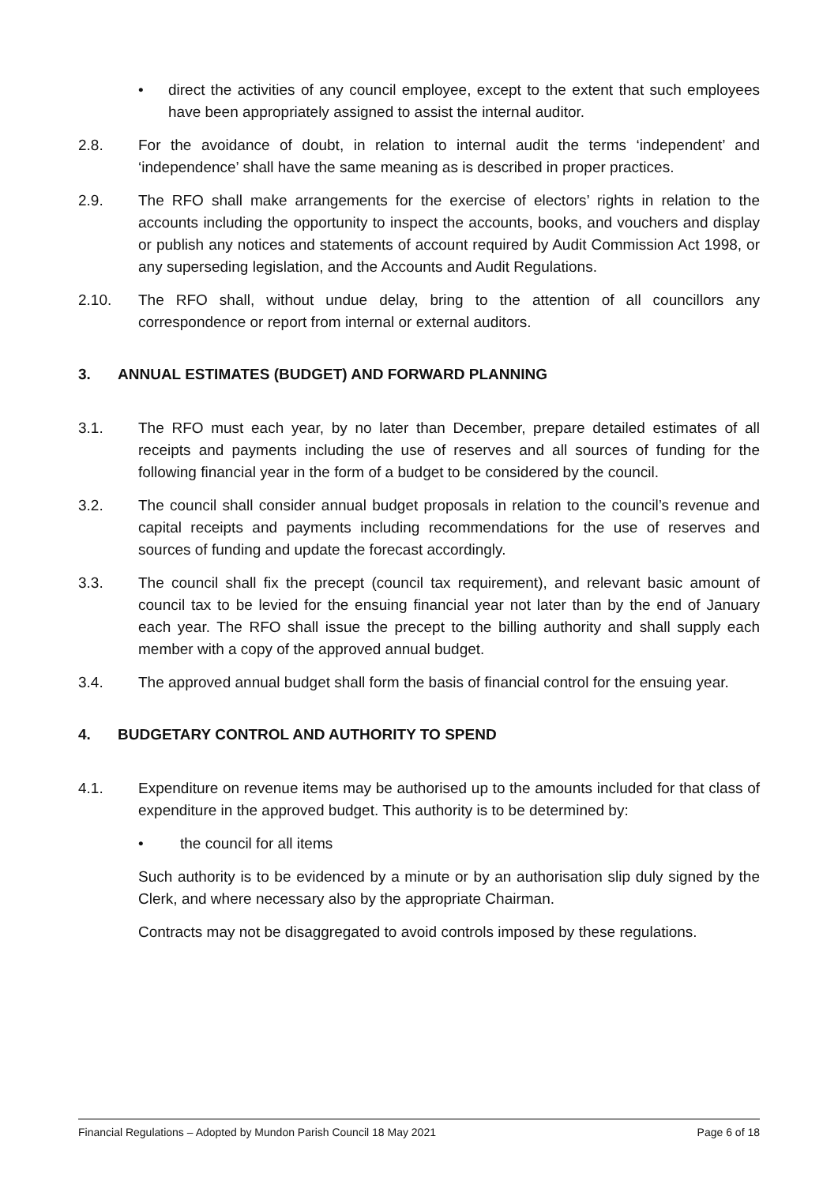• direct the activities of any council employee, except to the extent that such employees have been appropriately assigned to assist the internal auditor.
2.8. For the avoidance of doubt, in relation to internal audit the terms ‘independent’ and ‘independence’ shall have the same meaning as is described in proper practices.
2.9. The RFO shall make arrangements for the exercise of electors’ rights in relation to the accounts including the opportunity to inspect the accounts, books, and vouchers and display or publish any notices and statements of account required by Audit Commission Act 1998, or any superseding legislation, and the Accounts and Audit Regulations.
2.10. The RFO shall, without undue delay, bring to the attention of all councillors any correspondence or report from internal or external auditors.
3. ANNUAL ESTIMATES (BUDGET) AND FORWARD PLANNING
3.1. The RFO must each year, by no later than December, prepare detailed estimates of all receipts and payments including the use of reserves and all sources of funding for the following financial year in the form of a budget to be considered by the council.
3.2. The council shall consider annual budget proposals in relation to the council’s revenue and capital receipts and payments including recommendations for the use of reserves and sources of funding and update the forecast accordingly.
3.3. The council shall fix the precept (council tax requirement), and relevant basic amount of council tax to be levied for the ensuing financial year not later than by the end of January each year. The RFO shall issue the precept to the billing authority and shall supply each member with a copy of the approved annual budget.
3.4. The approved annual budget shall form the basis of financial control for the ensuing year.
4. BUDGETARY CONTROL AND AUTHORITY TO SPEND
4.1. Expenditure on revenue items may be authorised up to the amounts included for that class of expenditure in the approved budget. This authority is to be determined by:
• the council for all items
Such authority is to be evidenced by a minute or by an authorisation slip duly signed by the Clerk, and where necessary also by the appropriate Chairman.
Contracts may not be disaggregated to avoid controls imposed by these regulations.
Financial Regulations – Adopted by Mundon Parish Council 18 May 2021 Page 6 of 18